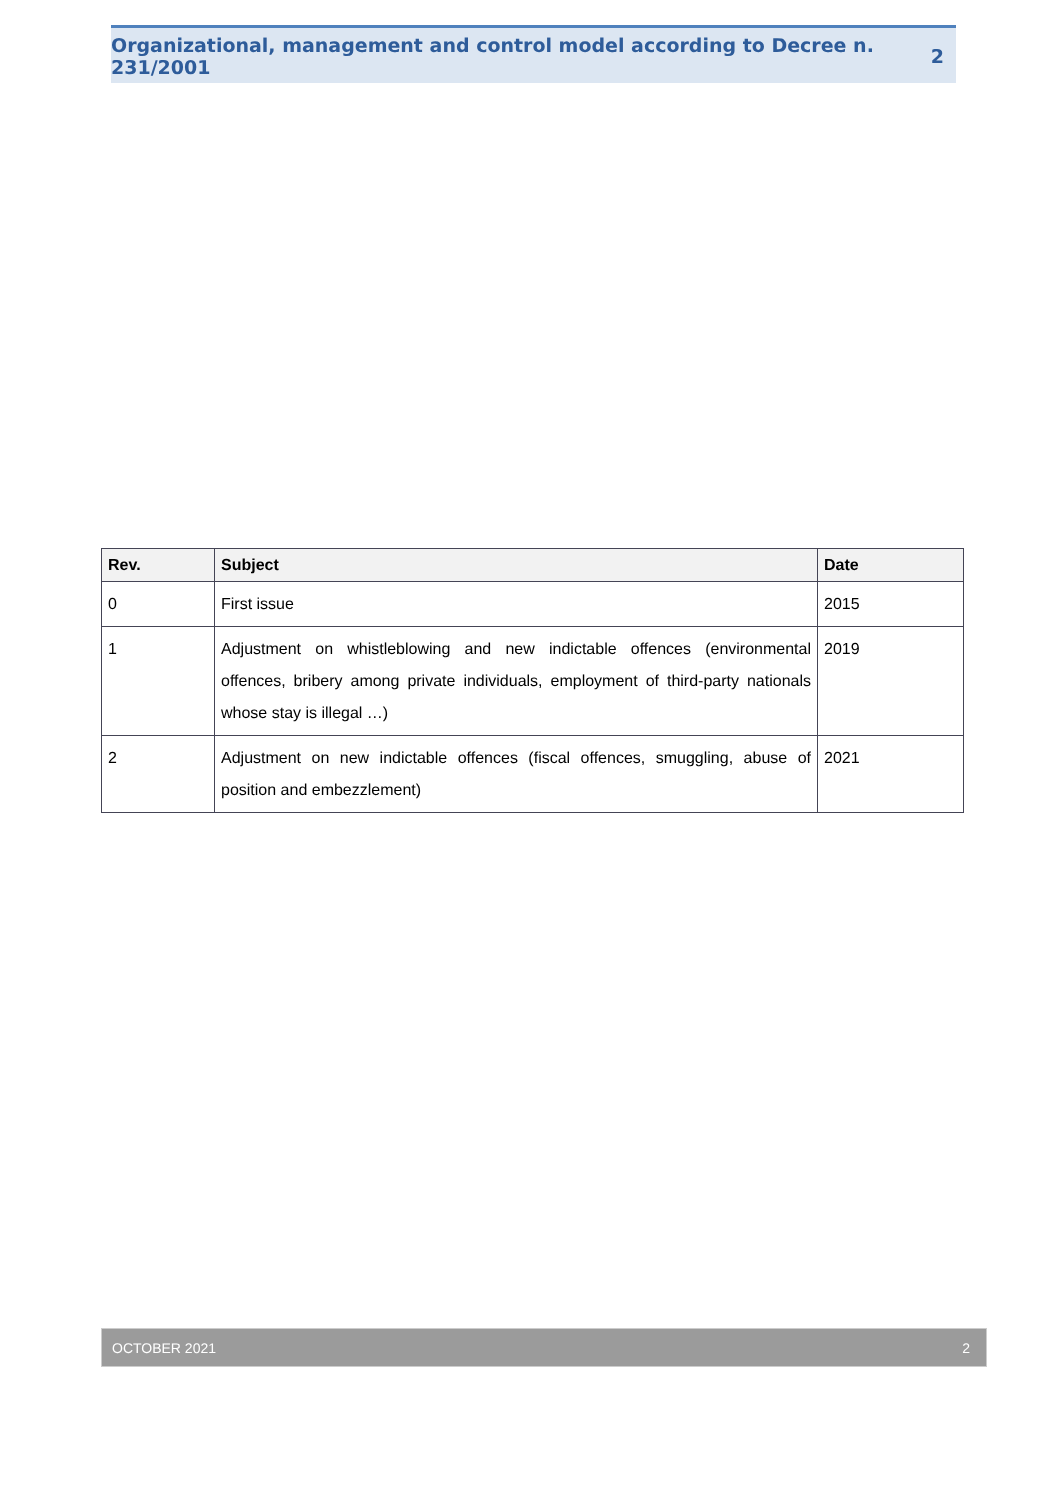Organizational, management and control model according to Decree n. 231/2001 2
| Rev. | Subject | Date |
| --- | --- | --- |
| 0 | First issue | 2015 |
| 1 | Adjustment on whistleblowing and new indictable offences (environmental offences, bribery among private individuals, employment of third-party nationals whose stay is illegal …) | 2019 |
| 2 | Adjustment on new indictable offences (fiscal offences, smuggling, abuse of position and embezzlement) | 2021 |
OCTOBER 2021 2